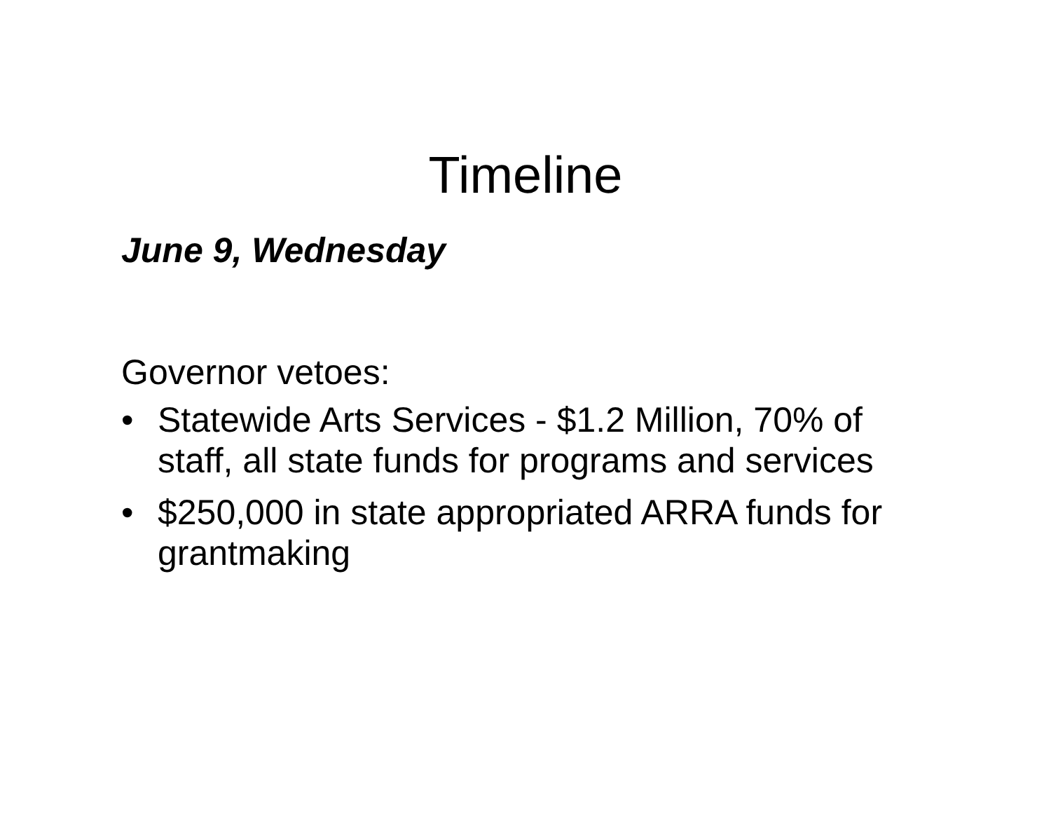Timeline
June 9, Wednesday
Governor vetoes:
• Statewide Arts Services - $1.2 Million, 70% of staff, all state funds for programs and services
• $250,000 in state appropriated ARRA funds for grantmaking